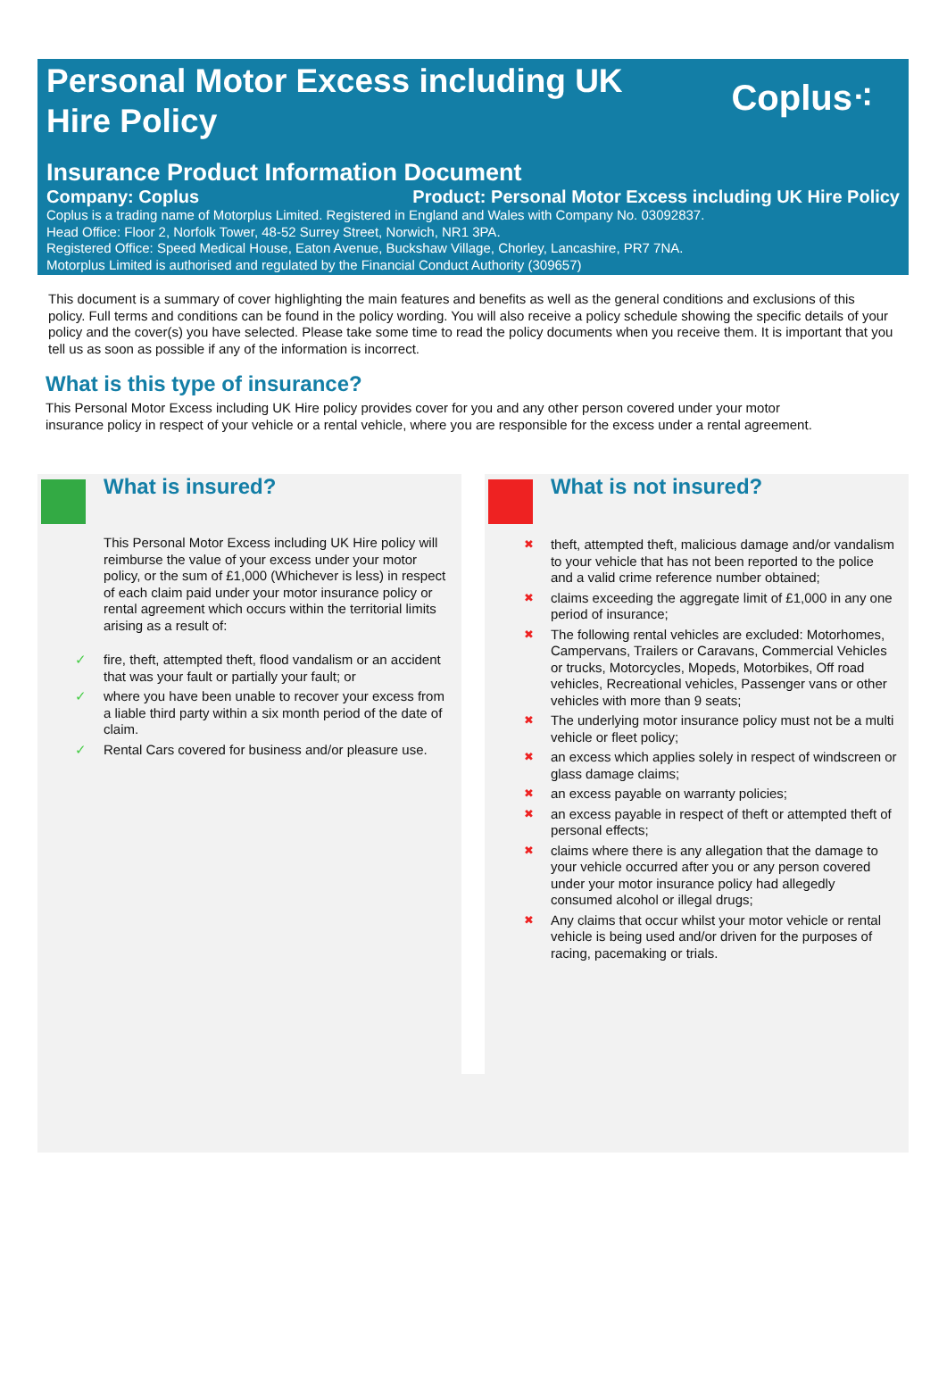Personal Motor Excess including UK
Hire Policy
Coplus⁖
Insurance Product Information Document
Company: Coplus Product: Personal Motor Excess including UK Hire Policy
Coplus is a trading name of Motorplus Limited. Registered in England and Wales with Company No. 03092837.
Head Office: Floor 2, Norfolk Tower, 48-52 Surrey Street, Norwich, NR1 3PA.
Registered Office: Speed Medical House, Eaton Avenue, Buckshaw Village, Chorley, Lancashire, PR7 7NA.
Motorplus Limited is authorised and regulated by the Financial Conduct Authority (309657)
This document is a summary of cover highlighting the main features and benefits as well as the general conditions and exclusions of this policy. Full terms and conditions can be found in the policy wording. You will also receive a policy schedule showing the specific details of your policy and the cover(s) you have selected. Please take some time to read the policy documents when you receive them. It is important that you tell us as soon as possible if any of the information is incorrect.
What is this type of insurance?
This Personal Motor Excess including UK Hire policy provides cover for you and any other person covered under your motor insurance policy in respect of your vehicle or a rental vehicle, where you are responsible for the excess under a rental agreement.
What is insured?
This Personal Motor Excess including UK Hire policy will reimburse the value of your excess under your motor policy, or the sum of £1,000 (Whichever is less) in respect of each claim paid under your motor insurance policy or rental agreement which occurs within the territorial limits arising as a result of:
✓ fire, theft, attempted theft, flood vandalism or an accident that was your fault or partially your fault; or
✓ where you have been unable to recover your excess from a liable third party within a six month period of the date of claim.
✓ Rental Cars covered for business and/or pleasure use.
What is not insured?
✖ theft, attempted theft, malicious damage and/or vandalism to your vehicle that has not been reported to the police and a valid crime reference number obtained;
✖ claims exceeding the aggregate limit of £1,000 in any one period of insurance;
✖ The following rental vehicles are excluded: Motorhomes, Campervans, Trailers or Caravans, Commercial Vehicles or trucks, Motorcycles, Mopeds, Motorbikes, Off road vehicles, Recreational vehicles, Passenger vans or other vehicles with more than 9 seats;
✖ The underlying motor insurance policy must not be a multi vehicle or fleet policy;
✖ an excess which applies solely in respect of windscreen or glass damage claims;
✖ an excess payable on warranty policies;
✖ an excess payable in respect of theft or attempted theft of personal effects;
✖ claims where there is any allegation that the damage to your vehicle occurred after you or any person covered under your motor insurance policy had allegedly consumed alcohol or illegal drugs;
✖ Any claims that occur whilst your motor vehicle or rental vehicle is being used and/or driven for the purposes of racing, pacemaking or trials.